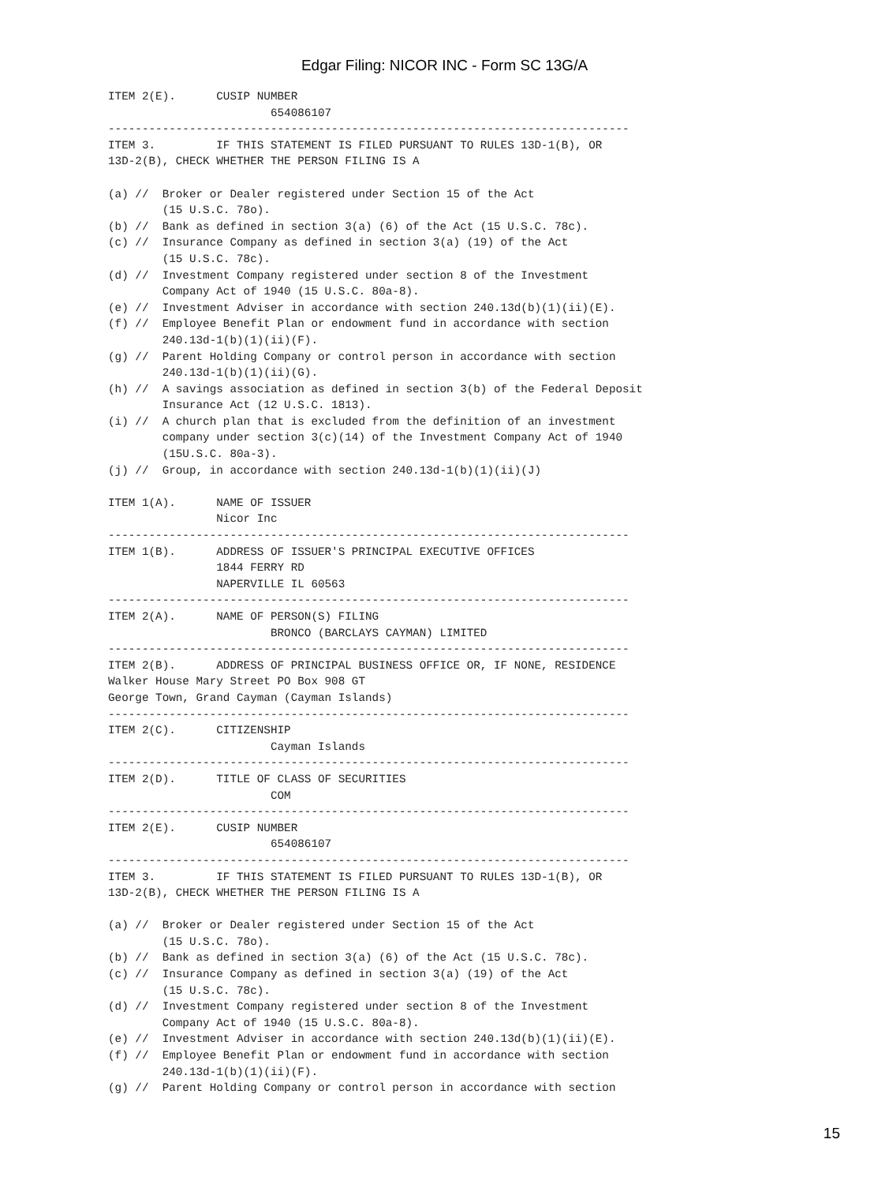Edgar Filing: NICOR INC - Form SC 13G/A
ITEM 2(E).      CUSIP NUMBER
                        654086107
-----------------------------------------------------------------------------
ITEM 3.         IF THIS STATEMENT IS FILED PURSUANT TO RULES 13D-1(B), OR
13D-2(B), CHECK WHETHER THE PERSON FILING IS A

(a) //  Broker or Dealer registered under Section 15 of the Act
        (15 U.S.C. 78o).
(b) //  Bank as defined in section 3(a) (6) of the Act (15 U.S.C. 78c).
(c) //  Insurance Company as defined in section 3(a) (19) of the Act
        (15 U.S.C. 78c).
(d) //  Investment Company registered under section 8 of the Investment
        Company Act of 1940 (15 U.S.C. 80a-8).
(e) //  Investment Adviser in accordance with section 240.13d(b)(1)(ii)(E).
(f) //  Employee Benefit Plan or endowment fund in accordance with section
        240.13d-1(b)(1)(ii)(F).
(g) //  Parent Holding Company or control person in accordance with section
        240.13d-1(b)(1)(ii)(G).
(h) //  A savings association as defined in section 3(b) of the Federal Deposit
        Insurance Act (12 U.S.C. 1813).
(i) //  A church plan that is excluded from the definition of an investment
        company under section 3(c)(14) of the Investment Company Act of 1940
        (15U.S.C. 80a-3).
(j) //  Group, in accordance with section 240.13d-1(b)(1)(ii)(J)

ITEM 1(A).      NAME OF ISSUER
                Nicor Inc
-----------------------------------------------------------------------------
ITEM 1(B).      ADDRESS OF ISSUER'S PRINCIPAL EXECUTIVE OFFICES
                1844 FERRY RD
                NAPERVILLE IL 60563
-----------------------------------------------------------------------------
ITEM 2(A).      NAME OF PERSON(S) FILING
                        BRONCO (BARCLAYS CAYMAN) LIMITED
-----------------------------------------------------------------------------
ITEM 2(B).      ADDRESS OF PRINCIPAL BUSINESS OFFICE OR, IF NONE, RESIDENCE
Walker House Mary Street PO Box 908 GT
George Town, Grand Cayman (Cayman Islands)
-----------------------------------------------------------------------------
ITEM 2(C).      CITIZENSHIP
                        Cayman Islands
-----------------------------------------------------------------------------
ITEM 2(D).      TITLE OF CLASS OF SECURITIES
                        COM
-----------------------------------------------------------------------------
ITEM 2(E).      CUSIP NUMBER
                        654086107
-----------------------------------------------------------------------------
ITEM 3.         IF THIS STATEMENT IS FILED PURSUANT TO RULES 13D-1(B), OR
13D-2(B), CHECK WHETHER THE PERSON FILING IS A

(a) //  Broker or Dealer registered under Section 15 of the Act
        (15 U.S.C. 78o).
(b) //  Bank as defined in section 3(a) (6) of the Act (15 U.S.C. 78c).
(c) //  Insurance Company as defined in section 3(a) (19) of the Act
        (15 U.S.C. 78c).
(d) //  Investment Company registered under section 8 of the Investment
        Company Act of 1940 (15 U.S.C. 80a-8).
(e) //  Investment Adviser in accordance with section 240.13d(b)(1)(ii)(E).
(f) //  Employee Benefit Plan or endowment fund in accordance with section
        240.13d-1(b)(1)(ii)(F).
(g) //  Parent Holding Company or control person in accordance with section
15